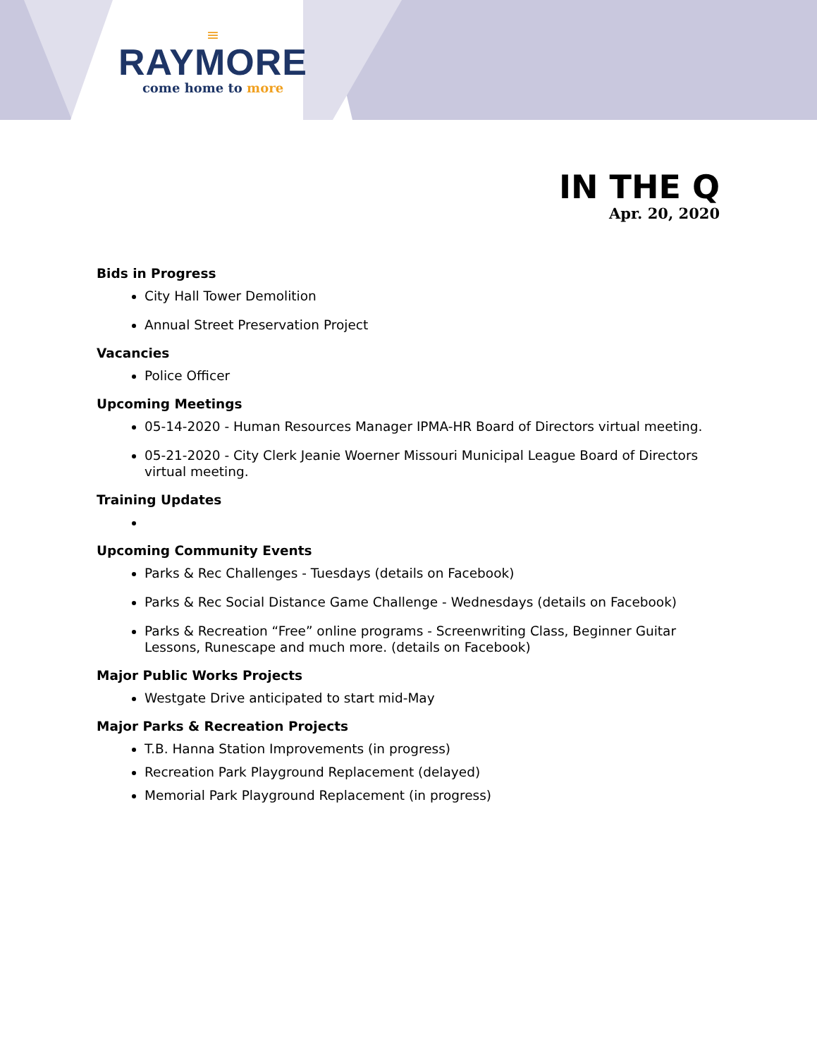≡
RAYMORE
come home to more
IN THE Q
Apr. 20, 2020
Bids in Progress
City Hall Tower Demolition
Annual Street Preservation Project
Vacancies
Police Officer
Upcoming Meetings
05-14-2020 - Human Resources Manager IPMA-HR Board of Directors virtual meeting.
05-21-2020 - City Clerk Jeanie Woerner Missouri Municipal League Board of Directors virtual meeting.
Training Updates
Upcoming Community Events
Parks & Rec Challenges - Tuesdays (details on Facebook)
Parks & Rec Social Distance Game Challenge - Wednesdays (details on Facebook)
Parks & Recreation “Free” online programs - Screenwriting Class, Beginner Guitar Lessons, Runescape and much more. (details on Facebook)
Major Public Works Projects
Westgate Drive anticipated to start mid-May
Major Parks & Recreation Projects
T.B. Hanna Station Improvements (in progress)
Recreation Park Playground Replacement (delayed)
Memorial Park Playground Replacement (in progress)